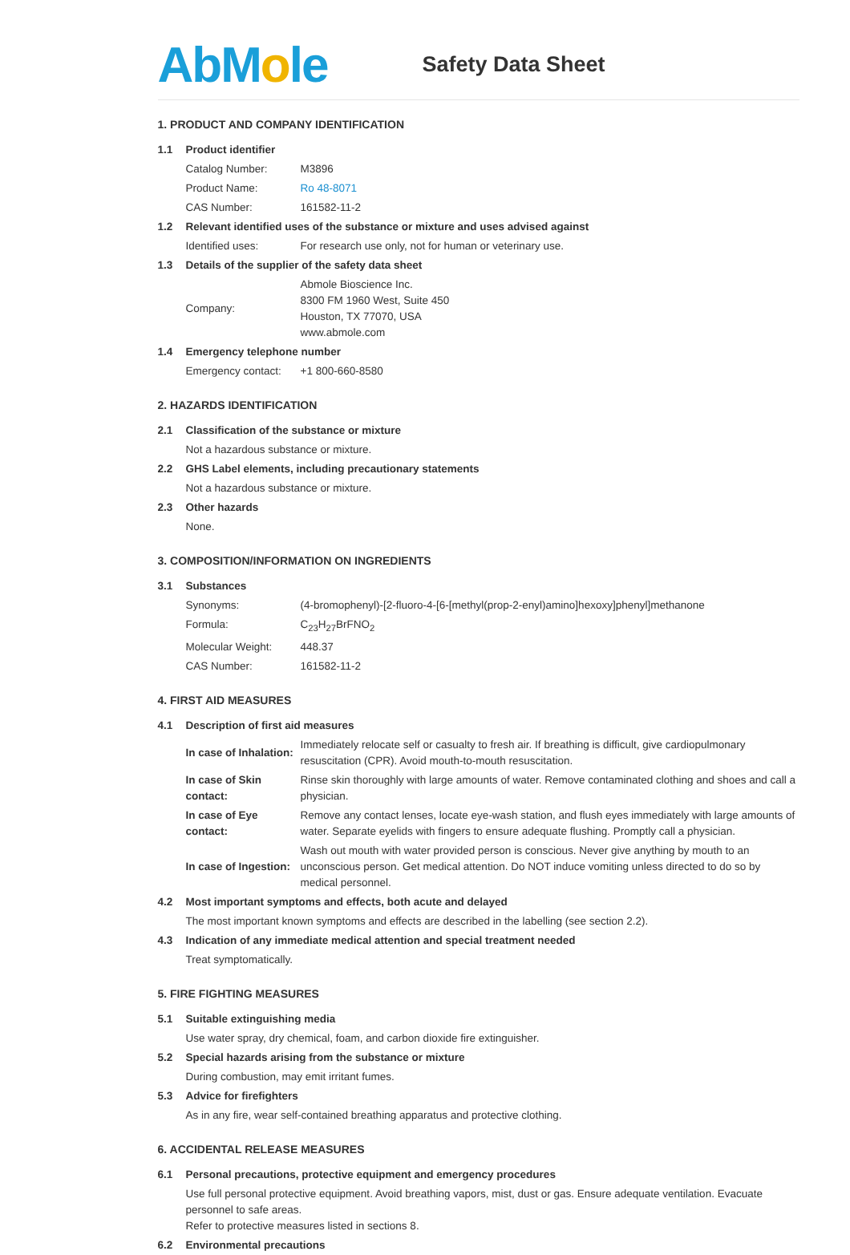AbMole
Safety Data Sheet
1. PRODUCT AND COMPANY IDENTIFICATION
| 1.1 | Product identifier | |
| | Catalog Number: | M3896 |
| | Product Name: | Ro 48-8071 |
| | CAS Number: | 161582-11-2 |
| 1.2 | Relevant identified uses of the substance or mixture and uses advised against | |
| | Identified uses: | For research use only, not for human or veterinary use. |
| 1.3 | Details of the supplier of the safety data sheet | |
| | Company: | Abmole Bioscience Inc. 8300 FM 1960 West, Suite 450 Houston, TX 77070, USA www.abmole.com |
| 1.4 | Emergency telephone number | |
| | Emergency contact: | +1 800-660-8580 |
2. HAZARDS IDENTIFICATION
| 2.1 | Classification of the substance or mixture |
| | Not a hazardous substance or mixture. |
| 2.2 | GHS Label elements, including precautionary statements |
| | Not a hazardous substance or mixture. |
| 2.3 | Other hazards |
| | None. |
3. COMPOSITION/INFORMATION ON INGREDIENTS
| 3.1 | Substances | |
| | Synonyms: | (4-bromophenyl)-[2-fluoro-4-[6-[methyl(prop-2-enyl)amino]hexoxy]phenyl]methanone |
| | Formula: | C<sub>23</sub>H<sub>27</sub>BrFNO<sub>2</sub> |
| | Molecular Weight: | 448.37 |
| | CAS Number: | 161582-11-2 |
4. FIRST AID MEASURES
| 4.1 | Description of first aid measures | |
| | In case of Inhalation: | Immediately relocate self or casualty to fresh air. If breathing is difficult, give cardiopulmonary resuscitation (CPR). Avoid mouth-to-mouth resuscitation. |
| | In case of Skin contact: | Rinse skin thoroughly with large amounts of water. Remove contaminated clothing and shoes and call a physician. |
| | In case of Eye contact: | Remove any contact lenses, locate eye-wash station, and flush eyes immediately with large amounts of water. Separate eyelids with fingers to ensure adequate flushing. Promptly call a physician. |
| | In case of Ingestion: | Wash out mouth with water provided person is conscious. Never give anything by mouth to an unconscious person. Get medical attention. Do NOT induce vomiting unless directed to do so by medical personnel. |
| 4.2 | Most important symptoms and effects, both acute and delayed | |
| | The most important known symptoms and effects are described in the labelling (see section 2.2). | |
| 4.3 | Indication of any immediate medical attention and special treatment needed | |
| | Treat symptomatically. | |
5. FIRE FIGHTING MEASURES
| 5.1 | Suitable extinguishing media |
| | Use water spray, dry chemical, foam, and carbon dioxide fire extinguisher. |
| 5.2 | Special hazards arising from the substance or mixture |
| | During combustion, may emit irritant fumes. |
| 5.3 | Advice for firefighters |
| | As in any fire, wear self-contained breathing apparatus and protective clothing. |
6. ACCIDENTAL RELEASE MEASURES
| 6.1 | Personal precautions, protective equipment and emergency procedures |
| | Use full personal protective equipment. Avoid breathing vapors, mist, dust or gas. Ensure adequate ventilation. Evacuate personnel to safe areas. Refer to protective measures listed in sections 8. |
| 6.2 | Environmental precautions |